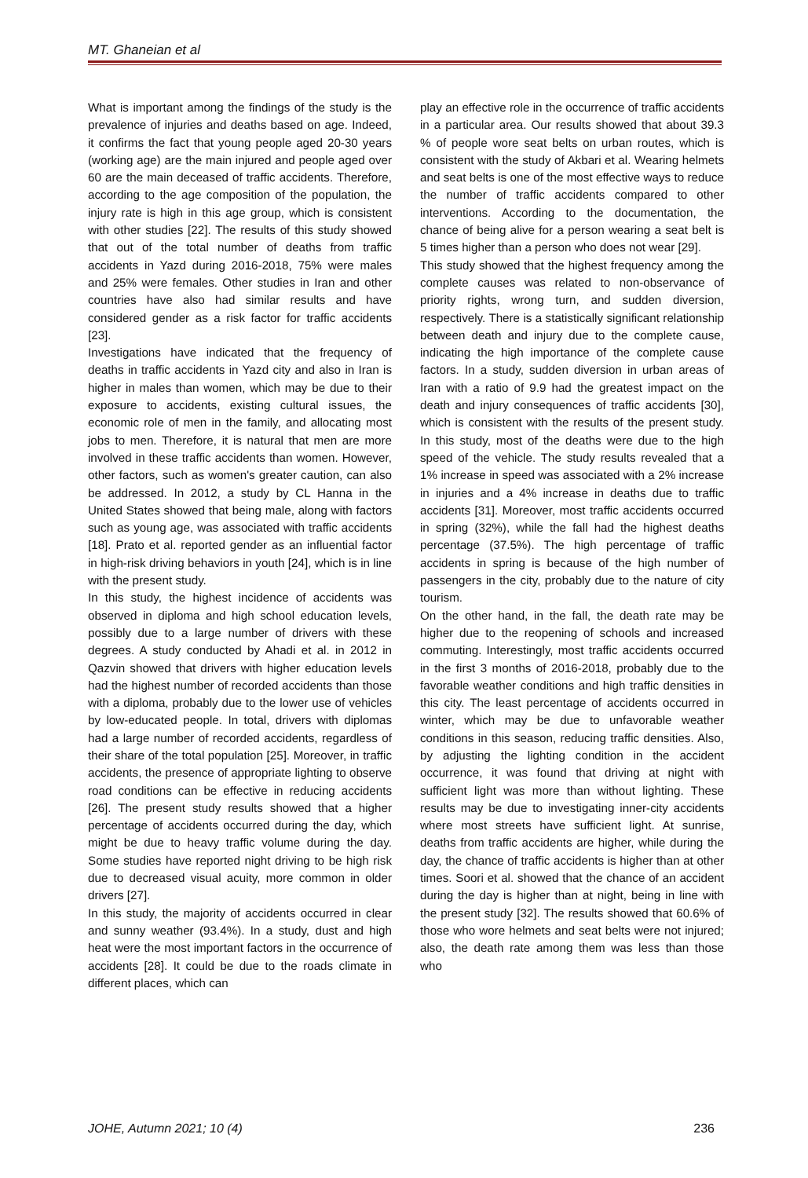MT. Ghaneian et al
What is important among the findings of the study is the prevalence of injuries and deaths based on age. Indeed, it confirms the fact that young people aged 20-30 years (working age) are the main injured and people aged over 60 are the main deceased of traffic accidents. Therefore, according to the age composition of the population, the injury rate is high in this age group, which is consistent with other studies [22]. The results of this study showed that out of the total number of deaths from traffic accidents in Yazd during 2016-2018, 75% were males and 25% were females. Other studies in Iran and other countries have also had similar results and have considered gender as a risk factor for traffic accidents [23].
Investigations have indicated that the frequency of deaths in traffic accidents in Yazd city and also in Iran is higher in males than women, which may be due to their exposure to accidents, existing cultural issues, the economic role of men in the family, and allocating most jobs to men. Therefore, it is natural that men are more involved in these traffic accidents than women. However, other factors, such as women's greater caution, can also be addressed. In 2012, a study by CL Hanna in the United States showed that being male, along with factors such as young age, was associated with traffic accidents [18]. Prato et al. reported gender as an influential factor in high-risk driving behaviors in youth [24], which is in line with the present study.
In this study, the highest incidence of accidents was observed in diploma and high school education levels, possibly due to a large number of drivers with these degrees. A study conducted by Ahadi et al. in 2012 in Qazvin showed that drivers with higher education levels had the highest number of recorded accidents than those with a diploma, probably due to the lower use of vehicles by low-educated people. In total, drivers with diplomas had a large number of recorded accidents, regardless of their share of the total population [25]. Moreover, in traffic accidents, the presence of appropriate lighting to observe road conditions can be effective in reducing accidents [26]. The present study results showed that a higher percentage of accidents occurred during the day, which might be due to heavy traffic volume during the day. Some studies have reported night driving to be high risk due to decreased visual acuity, more common in older drivers [27].
In this study, the majority of accidents occurred in clear and sunny weather (93.4%). In a study, dust and high heat were the most important factors in the occurrence of accidents [28]. It could be due to the roads climate in different places, which can
play an effective role in the occurrence of traffic accidents in a particular area. Our results showed that about 39.3 % of people wore seat belts on urban routes, which is consistent with the study of Akbari et al. Wearing helmets and seat belts is one of the most effective ways to reduce the number of traffic accidents compared to other interventions. According to the documentation, the chance of being alive for a person wearing a seat belt is 5 times higher than a person who does not wear [29].
This study showed that the highest frequency among the complete causes was related to non-observance of priority rights, wrong turn, and sudden diversion, respectively. There is a statistically significant relationship between death and injury due to the complete cause, indicating the high importance of the complete cause factors. In a study, sudden diversion in urban areas of Iran with a ratio of 9.9 had the greatest impact on the death and injury consequences of traffic accidents [30], which is consistent with the results of the present study. In this study, most of the deaths were due to the high speed of the vehicle. The study results revealed that a 1% increase in speed was associated with a 2% increase in injuries and a 4% increase in deaths due to traffic accidents [31]. Moreover, most traffic accidents occurred in spring (32%), while the fall had the highest deaths percentage (37.5%). The high percentage of traffic accidents in spring is because of the high number of passengers in the city, probably due to the nature of city tourism.
On the other hand, in the fall, the death rate may be higher due to the reopening of schools and increased commuting. Interestingly, most traffic accidents occurred in the first 3 months of 2016-2018, probably due to the favorable weather conditions and high traffic densities in this city. The least percentage of accidents occurred in winter, which may be due to unfavorable weather conditions in this season, reducing traffic densities. Also, by adjusting the lighting condition in the accident occurrence, it was found that driving at night with sufficient light was more than without lighting. These results may be due to investigating inner-city accidents where most streets have sufficient light. At sunrise, deaths from traffic accidents are higher, while during the day, the chance of traffic accidents is higher than at other times. Soori et al. showed that the chance of an accident during the day is higher than at night, being in line with the present study [32]. The results showed that 60.6% of those who wore helmets and seat belts were not injured; also, the death rate among them was less than those who
JOHE, Autumn 2021; 10 (4) 236